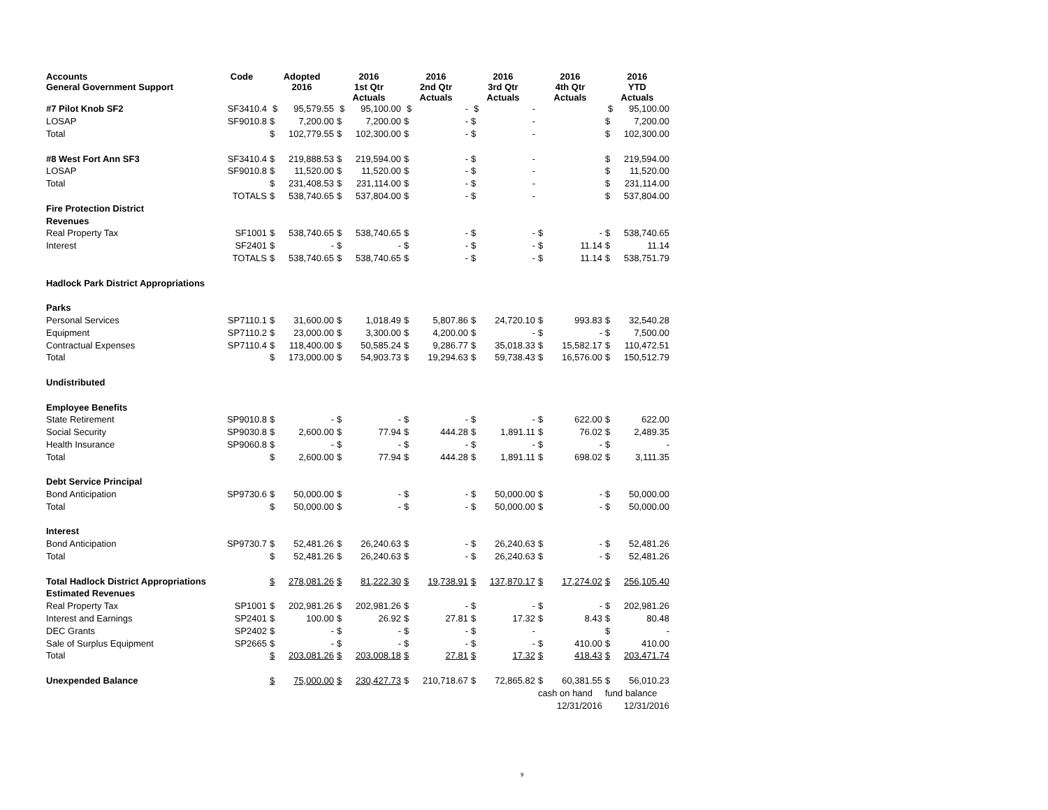| Accounts General Government Support | Code | Adopted 2016 | | 2016 1st Qtr Actuals | | 2016 2nd Qtr Actuals | | 2016 3rd Qtr Actuals | | 2016 4th Qtr Actuals | | 2016 YTD Actuals | |
| --- | --- | --- | --- | --- | --- | --- | --- | --- | --- | --- | --- | --- | --- |
| #7 Pilot Knob SF2 | SF3410.4 | $ | 95,579.55 | $ | 95,100.00 | $ | - | $ | - | | | $ | 95,100.00 |
| LOSAP | SF9010.8 | $ | 7,200.00 | $ | 7,200.00 | $ | - | $ | - | | | $ | 7,200.00 |
| Total | | $ | 102,779.55 | $ | 102,300.00 | $ | - | $ | - | | | $ | 102,300.00 |
| #8 West Fort Ann SF3 | SF3410.4 | $ | 219,888.53 | $ | 219,594.00 | $ | - | $ | - | | | $ | 219,594.00 |
| LOSAP | SF9010.8 | $ | 11,520.00 | $ | 11,520.00 | $ | - | $ | - | | | $ | 11,520.00 |
| Total | | $ | 231,408.53 | $ | 231,114.00 | $ | - | $ | - | | | $ | 231,114.00 |
| | TOTALS | $ | 538,740.65 | $ | 537,804.00 | $ | - | $ | - | | | $ | 537,804.00 |
| Fire Protection District | | | | | | | | | | | | | |
| Revenues | | | | | | | | | | | | | |
| Real Property Tax | SF1001 | $ | 538,740.65 | $ | 538,740.65 | $ | - | $ | - | $ | - | $ | 538,740.65 |
| Interest | SF2401 | $ | - | $ | - | $ | - | $ | - | $ | 11.14 | $ | 11.14 |
| | TOTALS | $ | 538,740.65 | $ | 538,740.65 | $ | - | $ | - | $ | 11.14 | $ | 538,751.79 |
| Hadlock Park District Appropriations | | | | | | | | | | | | | |
| Parks | | | | | | | | | | | | | |
| Personal Services | SP7110.1 | $ | 31,600.00 | $ | 1,018.49 | $ | 5,807.86 | $ | 24,720.10 | $ | 993.83 | $ | 32,540.28 |
| Equipment | SP7110.2 | $ | 23,000.00 | $ | 3,300.00 | $ | 4,200.00 | $ | - | $ | - | $ | 7,500.00 |
| Contractual Expenses | SP7110.4 | $ | 118,400.00 | $ | 50,585.24 | $ | 9,286.77 | $ | 35,018.33 | $ | 15,582.17 | $ | 110,472.51 |
| Total | | $ | 173,000.00 | $ | 54,903.73 | $ | 19,294.63 | $ | 59,738.43 | $ | 16,576.00 | $ | 150,512.79 |
| Undistributed | | | | | | | | | | | | | |
| Employee Benefits | | | | | | | | | | | | | |
| State Retirement | SP9010.8 | $ | - | $ | - | $ | - | $ | - | $ | 622.00 | $ | 622.00 |
| Social Security | SP9030.8 | $ | 2,600.00 | $ | 77.94 | $ | 444.28 | $ | 1,891.11 | $ | 76.02 | $ | 2,489.35 |
| Health Insurance | SP9060.8 | $ | - | $ | - | $ | - | $ | - | $ | - | $ | - |
| Total | | $ | 2,600.00 | $ | 77.94 | $ | 444.28 | $ | 1,891.11 | $ | 698.02 | $ | 3,111.35 |
| Debt Service Principal | | | | | | | | | | | | | |
| Bond Anticipation | SP9730.6 | $ | 50,000.00 | $ | - | $ | - | $ | 50,000.00 | $ | - | $ | 50,000.00 |
| Total | | $ | 50,000.00 | $ | - | $ | - | $ | 50,000.00 | $ | - | $ | 50,000.00 |
| Interest | | | | | | | | | | | | | |
| Bond Anticipation | SP9730.7 | $ | 52,481.26 | $ | 26,240.63 | $ | - | $ | 26,240.63 | $ | - | $ | 52,481.26 |
| Total | | $ | 52,481.26 | $ | 26,240.63 | $ | - | $ | 26,240.63 | $ | - | $ | 52,481.26 |
| Total Hadlock District Appropriations | | $ | 278,081.26 | $ | 81,222.30 | $ | 19,738.91 | $ | 137,870.17 | $ | 17,274.02 | $ | 256,105.40 |
| Estimated Revenues | | | | | | | | | | | | | |
| Real Property Tax | SP1001 | $ | 202,981.26 | $ | 202,981.26 | $ | - | $ | - | $ | - | $ | 202,981.26 |
| Interest and Earnings | SP2401 | $ | 100.00 | $ | 26.92 | $ | 27.81 | $ | 17.32 | $ | 8.43 | $ | 80.48 |
| DEC Grants | SP2402 | $ | - | $ | - | $ | - | $ | - | | | $ | - |
| Sale of Surplus Equipment | SP2665 | $ | - | $ | - | $ | - | $ | - | $ | 410.00 | $ | 410.00 |
| Total | | $ | 203,081.26 | $ | 203,008.18 | $ | 27.81 | $ | 17.32 | $ | 418.43 | $ | 203,471.74 |
| Unexpended Balance | | $ | 75,000.00 | $ | 230,427.73 | $ | 210,718.67 | $ | 72,865.82 | $ | 60,381.55 | $ | 56,010.23 |
| | | | | | | | | | | cash on hand | | fund balance | |
| | | | | | | | | | | 12/31/2016 | | 12/31/2016 | |
9